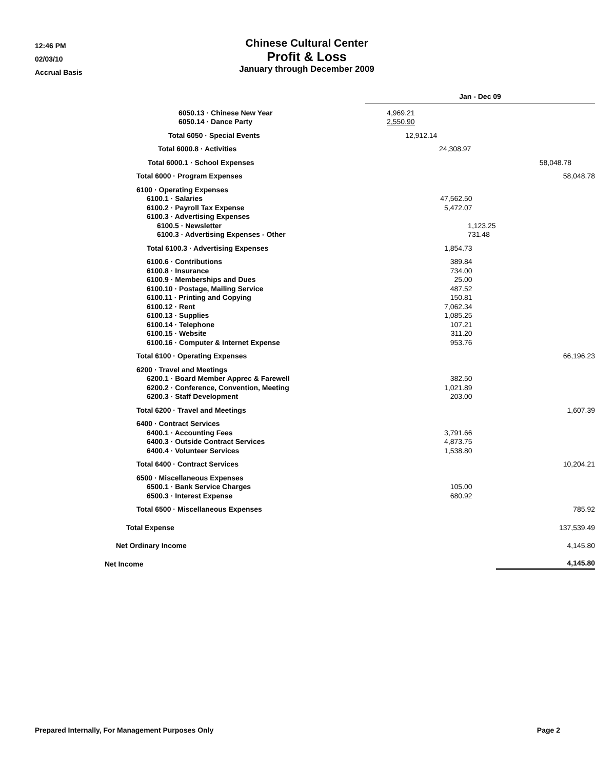12:46 PM
02/03/10
Accrual Basis
Chinese Cultural Center
Profit & Loss
January through December 2009
| | Jan - Dec 09 | |
| 6050.13 · Chinese New Year | 4,969.21 | |
| 6050.14 · Dance Party | 2,550.90 | |
| Total 6050 · Special Events | 12,912.14 | |
| Total 6000.8 · Activities | 24,308.97 | |
| Total 6000.1 · School Expenses | 58,048.78 | |
| Total 6000 · Program Expenses | | 58,048.78 |
| 6100 · Operating Expenses | | |
| 6100.1 · Salaries | 47,562.50 | |
| 6100.2 · Payroll Tax Expense | 5,472.07 | |
| 6100.3 · Advertising Expenses | | |
| 6100.5 · Newsletter | 1,123.25 | |
| 6100.3 · Advertising Expenses - Other | 731.48 | |
| Total 6100.3 · Advertising Expenses | 1,854.73 | |
| 6100.6 · Contributions | 389.84 | |
| 6100.8 · Insurance | 734.00 | |
| 6100.9 · Memberships and Dues | 25.00 | |
| 6100.10 · Postage, Mailing Service | 487.52 | |
| 6100.11 · Printing and Copying | 150.81 | |
| 6100.12 · Rent | 7,062.34 | |
| 6100.13 · Supplies | 1,085.25 | |
| 6100.14 · Telephone | 107.21 | |
| 6100.15 · Website | 311.20 | |
| 6100.16 · Computer & Internet Expense | 953.76 | |
| Total 6100 · Operating Expenses | | 66,196.23 |
| 6200 · Travel and Meetings | | |
| 6200.1 · Board Member Apprec & Farewell | 382.50 | |
| 6200.2 · Conference, Convention, Meeting | 1,021.89 | |
| 6200.3 · Staff Development | 203.00 | |
| Total 6200 · Travel and Meetings | | 1,607.39 |
| 6400 · Contract Services | | |
| 6400.1 · Accounting Fees | 3,791.66 | |
| 6400.3 · Outside Contract Services | 4,873.75 | |
| 6400.4 · Volunteer Services | 1,538.80 | |
| Total 6400 · Contract Services | | 10,204.21 |
| 6500 · Miscellaneous Expenses | | |
| 6500.1 · Bank Service Charges | 105.00 | |
| 6500.3 · Interest Expense | 680.92 | |
| Total 6500 · Miscellaneous Expenses | | 785.92 |
| Total Expense | | 137,539.49 |
| Net Ordinary Income | | 4,145.80 |
| Net Income | | 4,145.80 |
Prepared Internally, For Management Purposes Only Page 2